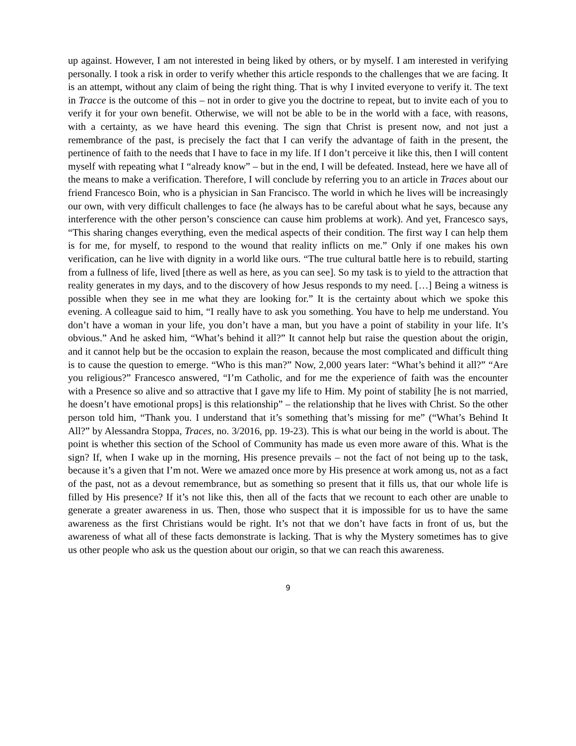up against. However, I am not interested in being liked by others, or by myself. I am interested in verifying personally. I took a risk in order to verify whether this article responds to the challenges that we are facing. It is an attempt, without any claim of being the right thing. That is why I invited everyone to verify it. The text in Tracce is the outcome of this – not in order to give you the doctrine to repeat, but to invite each of you to verify it for your own benefit. Otherwise, we will not be able to be in the world with a face, with reasons, with a certainty, as we have heard this evening. The sign that Christ is present now, and not just a remembrance of the past, is precisely the fact that I can verify the advantage of faith in the present, the pertinence of faith to the needs that I have to face in my life. If I don’t perceive it like this, then I will content myself with repeating what I “already know” – but in the end, I will be defeated. Instead, here we have all of the means to make a verification. Therefore, I will conclude by referring you to an article in Traces about our friend Francesco Boin, who is a physician in San Francisco. The world in which he lives will be increasingly our own, with very difficult challenges to face (he always has to be careful about what he says, because any interference with the other person’s conscience can cause him problems at work). And yet, Francesco says, “This sharing changes everything, even the medical aspects of their condition. The first way I can help them is for me, for myself, to respond to the wound that reality inflicts on me.” Only if one makes his own verification, can he live with dignity in a world like ours. “The true cultural battle here is to rebuild, starting from a fullness of life, lived [there as well as here, as you can see]. So my task is to yield to the attraction that reality generates in my days, and to the discovery of how Jesus responds to my need. […] Being a witness is possible when they see in me what they are looking for.” It is the certainty about which we spoke this evening. A colleague said to him, “I really have to ask you something. You have to help me understand. You don’t have a woman in your life, you don’t have a man, but you have a point of stability in your life. It’s obvious.” And he asked him, “What’s behind it all?” It cannot help but raise the question about the origin, and it cannot help but be the occasion to explain the reason, because the most complicated and difficult thing is to cause the question to emerge. “Who is this man?” Now, 2,000 years later: “What’s behind it all?” “Are you religious?” Francesco answered, “I’m Catholic, and for me the experience of faith was the encounter with a Presence so alive and so attractive that I gave my life to Him. My point of stability [he is not married, he doesn’t have emotional props] is this relationship” – the relationship that he lives with Christ. So the other person told him, “Thank you. I understand that it’s something that’s missing for me” (“What’s Behind It All?” by Alessandra Stoppa, Traces, no. 3/2016, pp. 19-23). This is what our being in the world is about. The point is whether this section of the School of Community has made us even more aware of this. What is the sign? If, when I wake up in the morning, His presence prevails – not the fact of not being up to the task, because it’s a given that I’m not. Were we amazed once more by His presence at work among us, not as a fact of the past, not as a devout remembrance, but as something so present that it fills us, that our whole life is filled by His presence? If it’s not like this, then all of the facts that we recount to each other are unable to generate a greater awareness in us. Then, those who suspect that it is impossible for us to have the same awareness as the first Christians would be right. It’s not that we don’t have facts in front of us, but the awareness of what all of these facts demonstrate is lacking. That is why the Mystery sometimes has to give us other people who ask us the question about our origin, so that we can reach this awareness.
9